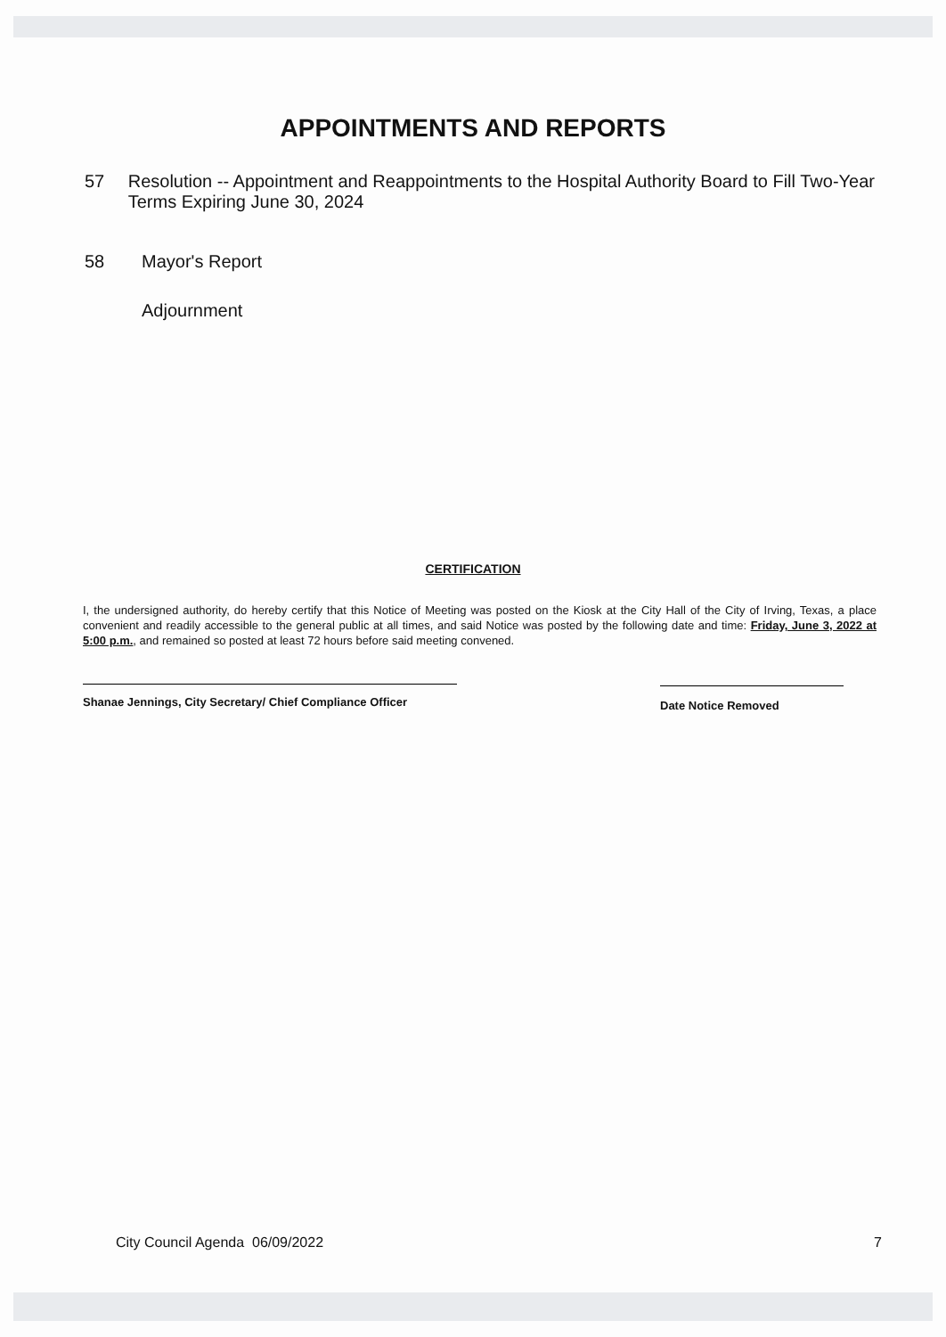APPOINTMENTS AND REPORTS
57 Resolution -- Appointment and Reappointments to the Hospital Authority Board to Fill Two-Year Terms Expiring June 30, 2024
58 Mayor's Report
Adjournment
CERTIFICATION
I, the undersigned authority, do hereby certify that this Notice of Meeting was posted on the Kiosk at the City Hall of the City of Irving, Texas, a place convenient and readily accessible to the general public at all times, and said Notice was posted by the following date and time: Friday, June 3, 2022 at 5:00 p.m., and remained so posted at least 72 hours before said meeting convened.
Shanae Jennings, City Secretary/ Chief Compliance Officer
Date Notice Removed
City Council Agenda 06/09/2022 7